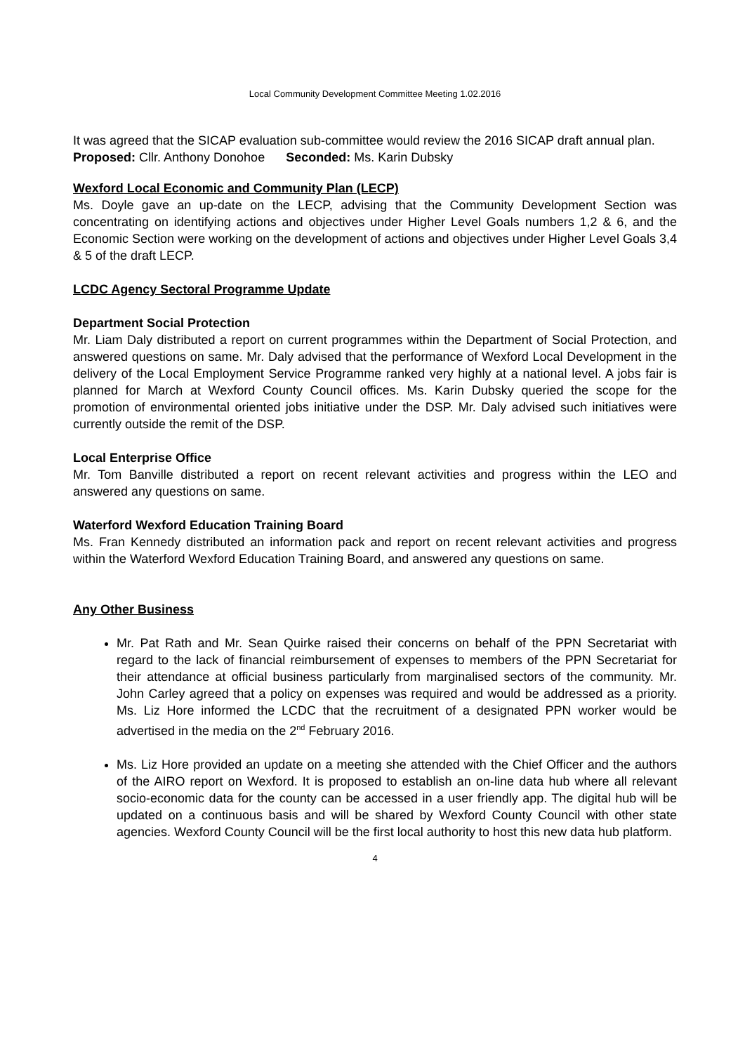Local Community Development Committee Meeting 1.02.2016
It was agreed that the SICAP evaluation sub-committee would review the 2016 SICAP draft annual plan.
Proposed: Cllr. Anthony Donohoe Seconded: Ms. Karin Dubsky
Wexford Local Economic and Community Plan (LECP)
Ms. Doyle gave an up-date on the LECP, advising that the Community Development Section was concentrating on identifying actions and objectives under Higher Level Goals numbers 1,2 & 6, and the Economic Section were working on the development of actions and objectives under Higher Level Goals 3,4 & 5 of the draft LECP.
LCDC Agency Sectoral Programme Update
Department Social Protection
Mr. Liam Daly distributed a report on current programmes within the Department of Social Protection, and answered questions on same. Mr. Daly advised that the performance of Wexford Local Development in the delivery of the Local Employment Service Programme ranked very highly at a national level. A jobs fair is planned for March at Wexford County Council offices. Ms. Karin Dubsky queried the scope for the promotion of environmental oriented jobs initiative under the DSP. Mr. Daly advised such initiatives were currently outside the remit of the DSP.
Local Enterprise Office
Mr. Tom Banville distributed a report on recent relevant activities and progress within the LEO and answered any questions on same.
Waterford Wexford Education Training Board
Ms. Fran Kennedy distributed an information pack and report on recent relevant activities and progress within the Waterford Wexford Education Training Board, and answered any questions on same.
Any Other Business
Mr. Pat Rath and Mr. Sean Quirke raised their concerns on behalf of the PPN Secretariat with regard to the lack of financial reimbursement of expenses to members of the PPN Secretariat for their attendance at official business particularly from marginalised sectors of the community. Mr. John Carley agreed that a policy on expenses was required and would be addressed as a priority. Ms. Liz Hore informed the LCDC that the recruitment of a designated PPN worker would be advertised in the media on the 2<sup>nd</sup> February 2016.
Ms. Liz Hore provided an update on a meeting she attended with the Chief Officer and the authors of the AIRO report on Wexford. It is proposed to establish an on-line data hub where all relevant socio-economic data for the county can be accessed in a user friendly app. The digital hub will be updated on a continuous basis and will be shared by Wexford County Council with other state agencies. Wexford County Council will be the first local authority to host this new data hub platform.
4